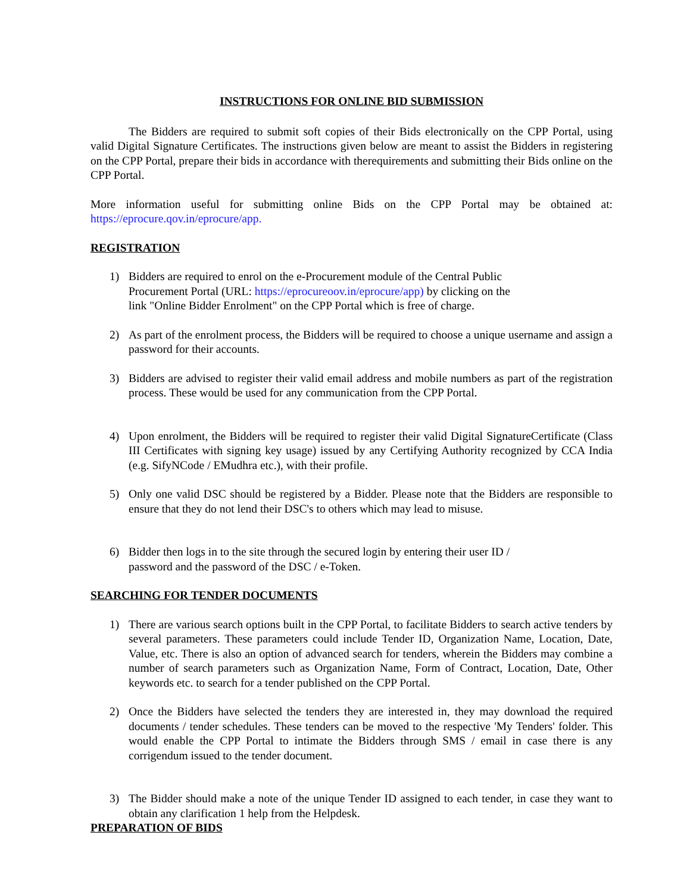INSTRUCTIONS FOR ONLINE BID SUBMISSION
The Bidders are required to submit soft copies of their Bids electronically on the CPP Portal, using valid Digital Signature Certificates. The instructions given below are meant to assist the Bidders in registering on the CPP Portal, prepare their bids in accordance with therequirements and submitting their Bids online on the CPP Portal.
More information useful for submitting online Bids on the CPP Portal may be obtained at: https://eprocure.qov.in/eprocure/app.
REGISTRATION
1) Bidders are required to enrol on the e-Procurement module of the Central Public
Procurement Portal (URL: https://eprocureoov.in/eprocure/app) by clicking on the
link "Online Bidder Enrolment" on the CPP Portal which is free of charge.
2) As part of the enrolment process, the Bidders will be required to choose a unique username and assign a password for their accounts.
3) Bidders are advised to register their valid email address and mobile numbers as part of the registration process. These would be used for any communication from the CPP Portal.
4) Upon enrolment, the Bidders will be required to register their valid Digital SignatureCertificate (Class III Certificates with signing key usage) issued by any Certifying Authority recognized by CCA India (e.g. SifyNCode / EMudhra etc.), with their profile.
5) Only one valid DSC should be registered by a Bidder. Please note that the Bidders are responsible to ensure that they do not lend their DSC's to others which may lead to misuse.
6) Bidder then logs in to the site through the secured login by entering their user ID /
password and the password of the DSC / e-Token.
SEARCHING FOR TENDER DOCUMENTS
1) There are various search options built in the CPP Portal, to facilitate Bidders to search active tenders by several parameters. These parameters could include Tender ID, Organization Name, Location, Date, Value, etc. There is also an option of advanced search for tenders, wherein the Bidders may combine a number of search parameters such as Organization Name, Form of Contract, Location, Date, Other keywords etc. to search for a tender published on the CPP Portal.
2) Once the Bidders have selected the tenders they are interested in, they may download the required documents / tender schedules. These tenders can be moved to the respective 'My Tenders' folder. This would enable the CPP Portal to intimate the Bidders through SMS / email in case there is any corrigendum issued to the tender document.
3) The Bidder should make a note of the unique Tender ID assigned to each tender, in case they want to obtain any clarification 1 help from the Helpdesk.
PREPARATION OF BIDS